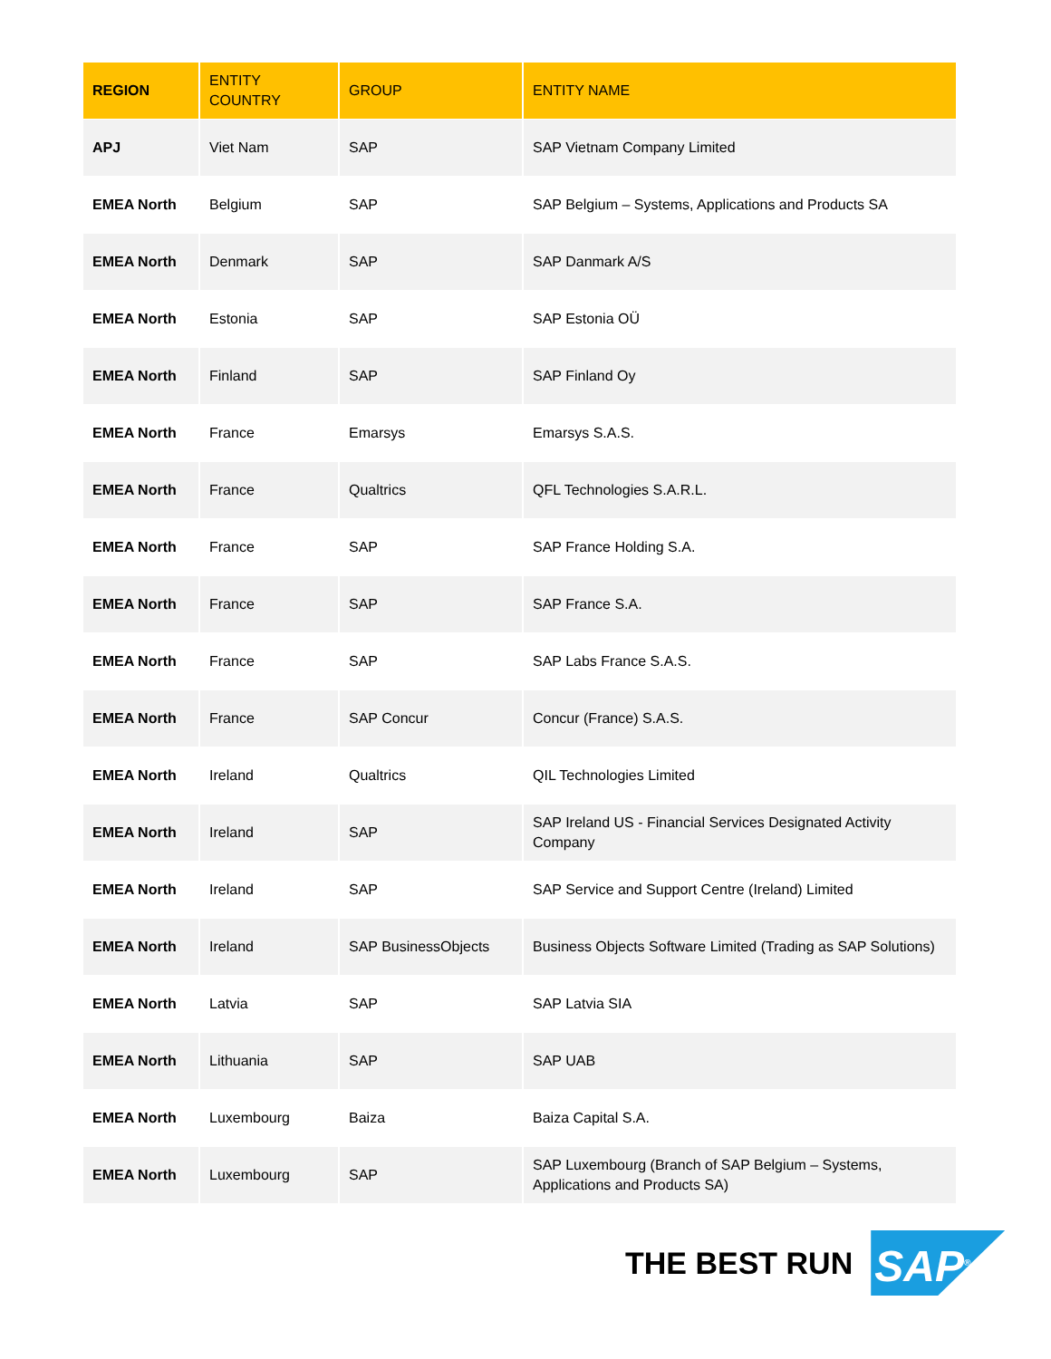| REGION | ENTITY COUNTRY | GROUP | ENTITY NAME |
| --- | --- | --- | --- |
| APJ | Viet Nam | SAP | SAP Vietnam Company Limited |
| EMEA North | Belgium | SAP | SAP Belgium – Systems, Applications and Products SA |
| EMEA North | Denmark | SAP | SAP Danmark A/S |
| EMEA North | Estonia | SAP | SAP Estonia OÜ |
| EMEA North | Finland | SAP | SAP Finland Oy |
| EMEA North | France | Emarsys | Emarsys S.A.S. |
| EMEA North | France | Qualtrics | QFL Technologies S.A.R.L. |
| EMEA North | France | SAP | SAP France Holding S.A. |
| EMEA North | France | SAP | SAP France S.A. |
| EMEA North | France | SAP | SAP Labs France S.A.S. |
| EMEA North | France | SAP Concur | Concur (France) S.A.S. |
| EMEA North | Ireland | Qualtrics | QIL Technologies Limited |
| EMEA North | Ireland | SAP | SAP Ireland US - Financial Services Designated Activity Company |
| EMEA North | Ireland | SAP | SAP Service and Support Centre (Ireland) Limited |
| EMEA North | Ireland | SAP BusinessObjects | Business Objects Software Limited (Trading as SAP Solutions) |
| EMEA North | Latvia | SAP | SAP Latvia SIA |
| EMEA North | Lithuania | SAP | SAP UAB |
| EMEA North | Luxembourg | Baiza | Baiza Capital S.A. |
| EMEA North | Luxembourg | SAP | SAP Luxembourg (Branch of SAP Belgium – Systems, Applications and Products SA) |
THE BEST RUN
SAP<sup>®</sup>